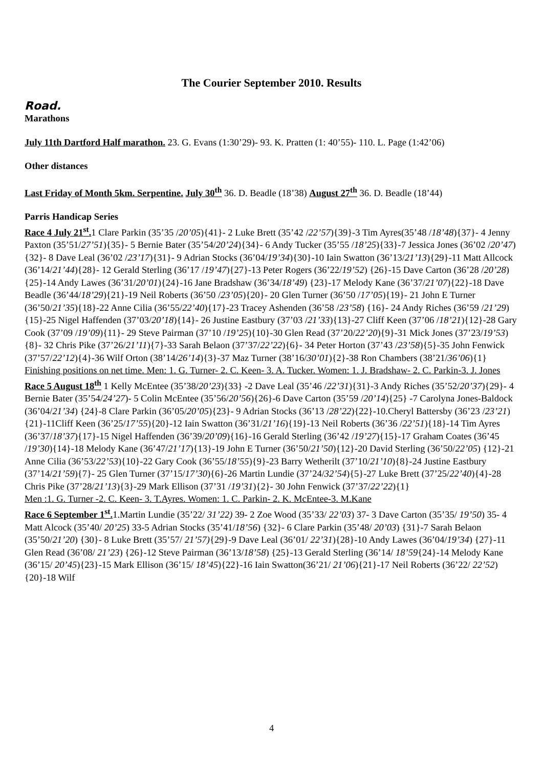The Courier September 2010. Results
Road.
Marathons
July 11th Dartford Half marathon. 23. G. Evans (1:30’29)- 93. K. Pratten (1: 40’55)- 110. L. Page (1:42’06)
Other distances
Last Friday of Month 5km. Serpentine. July 30<sup>th</sup> 36. D. Beadle (18’38) August 27<sup>th</sup> 36. D. Beadle (18’44)
Parris Handicap Series
Race 4 July 21<sup>st</sup>. 1 Clare Parkin (35’35 /20’05){41}- 2 Luke Brett (35’42 /22’57){39}-3 Tim Ayres(35’48 /18’48){37}- 4 Jenny Paxton (35’51/27’51){35}- 5 Bernie Bater (35’54/20’24){34}- 6 Andy Tucker (35’55 /18’25){33}-7 Jessica Jones (36’02 /20’47){32}- 8 Dave Leal (36’02 /23’17){31}- 9 Adrian Stocks (36’04/19’34){30}-10 Iain Swatton (36’13/21’13){29}-11 Matt Allcock (36’14/21’44){28}- 12 Gerald Sterling (36’17 /19’47){27}-13 Peter Rogers (36’22/19’52) {26}-15 Dave Carton (36’28 /20’28){25}-14 Andy Lawes (36’31/20’01){24}-16 Jane Bradshaw (36’34/18’49) {23}-17 Melody Kane (36’37/21’07){22}-18 Dave Beadle (36’44/18’29){21}-19 Neil Roberts (36’50 /23’05){20}- 20 Glen Turner (36’50 /17’05){19}- 21 John E Turner (36’50/21’35){18}-22 Anne Cilia (36’55/22’40){17}-23 Tracey Ashenden (36’58 /23’58) {16}- 24 Andy Riches (36’59 /21’29){15}-25 Nigel Haffenden (37’03/20’18){14}- 26 Justine Eastbury (37’03 /21’33){13}-27 Cliff Keen (37’06 /18’21){12}-28 Gary Cook (37’09 /19’09){11}- 29 Steve Pairman (37’10 /19’25){10}-30 Glen Read (37’20/22’20){9}-31 Mick Jones (37’23/19’53){8}- 32 Chris Pike (37’26/21’11){7}-33 Sarah Belaon (37’37/22’22){6}- 34 Peter Horton (37’43 /23’58){5}-35 John Fenwick (37’57/22’12){4}-36 Wilf Orton (38’14/26’14){3}-37 Maz Turner (38’16/30’01){2}-38 Ron Chambers (38’21/36’06){1}
Finishing positions on net time. Men: 1. G. Turner- 2. C. Keen- 3. A. Tucker. Women: 1. J. Bradshaw- 2. C. Parkin-3. J. Jones
Race 5 August 18<sup>th</sup> 1 Kelly McEntee (35’38/20’23){33} -2 Dave Leal (35’46 /22’31){31}-3 Andy Riches (35’52/20’37){29}- 4 Bernie Bater (35’54/24’27)- 5 Colin McEntee (35’56/20’56){26}-6 Dave Carton (35’59 /20’14){25} -7 Carolyna Jones-Baldock (36’04/21’34) {24}-8 Clare Parkin (36’05/20’05){23}- 9 Adrian Stocks (36’13 /28’22){22}-10.Cheryl Battersby (36’23 /23’21){21}-11Cliff Keen (36’25/17’55){20}-12 Iain Swatton (36’31/21’16){19}-13 Neil Roberts (36’36 /22’51){18}-14 Tim Ayres (36’37/18’37){17}-15 Nigel Haffenden (36’39/20’09){16}-16 Gerald Sterling (36’42 /19’27){15}-17 Graham Coates (36’45 /19’30){14}-18 Melody Kane (36’47/21’17){13}-19 John E Turner (36’50/21’50){12}-20 David Sterling (36’50/22’05) {12}-21 Anne Cilia (36’53/22’53){10}-22 Gary Cook (36’55/18’55){9}-23 Barry Wetherilt (37’10/21’10){8}-24 Justine Eastbury (37’14/21’59){7}- 25 Glen Turner (37’15/17’30){6}-26 Martin Lundie (37’24/32’54){5}-27 Luke Brett (37’25/22’40){4}-28 Chris Pike (37’28/21’13){3}-29 Mark Ellison (37’31 /19’31){2}- 30 John Fenwick (37’37/22’22){1}
Men :1. G. Turner -2. C. Keen- 3. T.Ayres. Women: 1. C. Parkin- 2. K. McEntee-3. M.Kane
Race 6 September 1<sup>st</sup>. 1.Martin Lundie (35’22/ 31’22) 39- 2 Zoe Wood (35’33/ 22’03) 37- 3 Dave Carton (35’35/ 19’50) 35- 4 Matt Alcock (35’40/ 20’25) 33-5 Adrian Stocks (35’41/18’56) {32}- 6 Clare Parkin (35’48/ 20’03) {31}-7 Sarah Belaon (35’50/21’20) {30}- 8 Luke Brett (35’57/ 21’57){29}-9 Dave Leal (36’01/ 22’31){28}-10 Andy Lawes (36’04/19’34) {27}-11 Glen Read (36’08/ 21’23) {26}-12 Steve Pairman (36’13/18’58) {25}-13 Gerald Sterling (36’14/ 18’59{24}-14 Melody Kane (36’15/ 20’45){23}-15 Mark Ellison (36’15/ 18’45){22}-16 Iain Swatton(36’21/ 21’06){21}-17 Neil Roberts (36’22/ 22’52){20}-18 Wilf
4